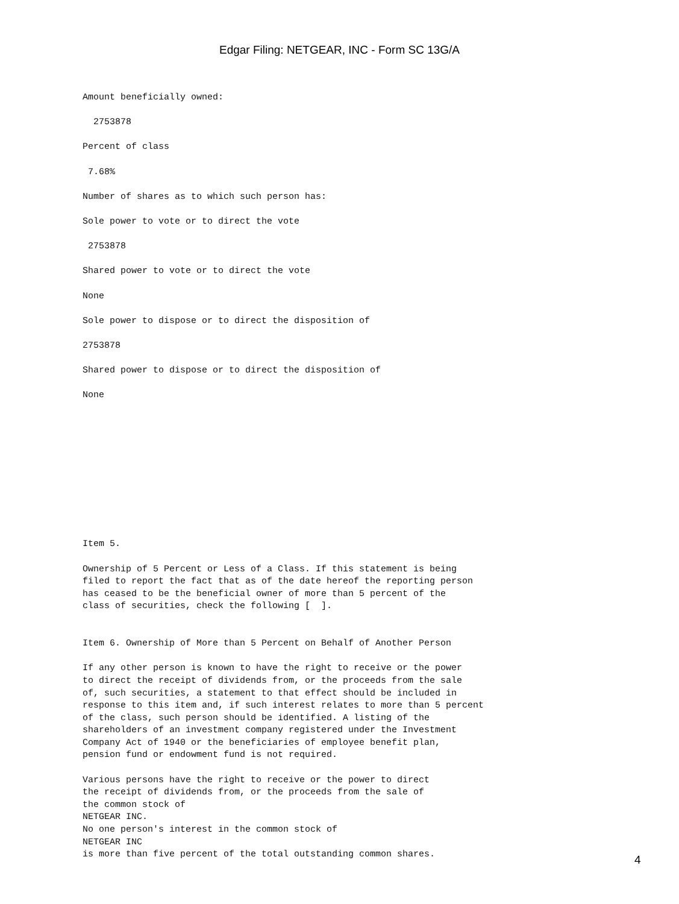Edgar Filing: NETGEAR, INC - Form SC 13G/A
Amount beneficially owned:

  2753878

Percent of class

 7.68%

Number of shares as to which such person has:

Sole power to vote or to direct the vote

 2753878

Shared power to vote or to direct the vote

None

Sole power to dispose or to direct the disposition of

2753878

Shared power to dispose or to direct the disposition of

None











Item 5.

Ownership of 5 Percent or Less of a Class. If this statement is being
filed to report the fact that as of the date hereof the reporting person
has ceased to be the beneficial owner of more than 5 percent of the
class of securities, check the following [  ].


Item 6. Ownership of More than 5 Percent on Behalf of Another Person

If any other person is known to have the right to receive or the power
to direct the receipt of dividends from, or the proceeds from the sale
of, such securities, a statement to that effect should be included in
response to this item and, if such interest relates to more than 5 percent
of the class, such person should be identified. A listing of the
shareholders of an investment company registered under the Investment
Company Act of 1940 or the beneficiaries of employee benefit plan,
pension fund or endowment fund is not required.

Various persons have the right to receive or the power to direct
the receipt of dividends from, or the proceeds from the sale of
the common stock of
NETGEAR INC.
No one person's interest in the common stock of
NETGEAR INC
is more than five percent of the total outstanding common shares.
4